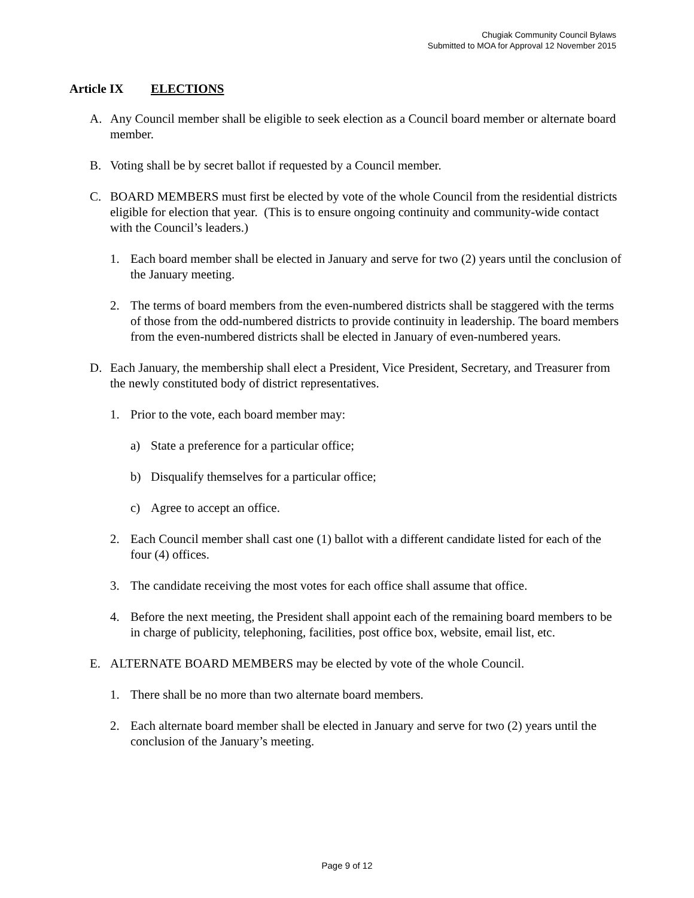Chugiak Community Council Bylaws
Submitted to MOA for Approval 12 November 2015
Article IX ELECTIONS
A. Any Council member shall be eligible to seek election as a Council board member or alternate board member.
B. Voting shall be by secret ballot if requested by a Council member.
C. BOARD MEMBERS must first be elected by vote of the whole Council from the residential districts eligible for election that year. (This is to ensure ongoing continuity and community-wide contact with the Council’s leaders.)
1. Each board member shall be elected in January and serve for two (2) years until the conclusion of the January meeting.
2. The terms of board members from the even-numbered districts shall be staggered with the terms of those from the odd-numbered districts to provide continuity in leadership. The board members from the even-numbered districts shall be elected in January of even-numbered years.
D. Each January, the membership shall elect a President, Vice President, Secretary, and Treasurer from the newly constituted body of district representatives.
1. Prior to the vote, each board member may:
a) State a preference for a particular office;
b) Disqualify themselves for a particular office;
c) Agree to accept an office.
2. Each Council member shall cast one (1) ballot with a different candidate listed for each of the four (4) offices.
3. The candidate receiving the most votes for each office shall assume that office.
4. Before the next meeting, the President shall appoint each of the remaining board members to be in charge of publicity, telephoning, facilities, post office box, website, email list, etc.
E. ALTERNATE BOARD MEMBERS may be elected by vote of the whole Council.
1. There shall be no more than two alternate board members.
2. Each alternate board member shall be elected in January and serve for two (2) years until the conclusion of the January’s meeting.
Page 9 of 12